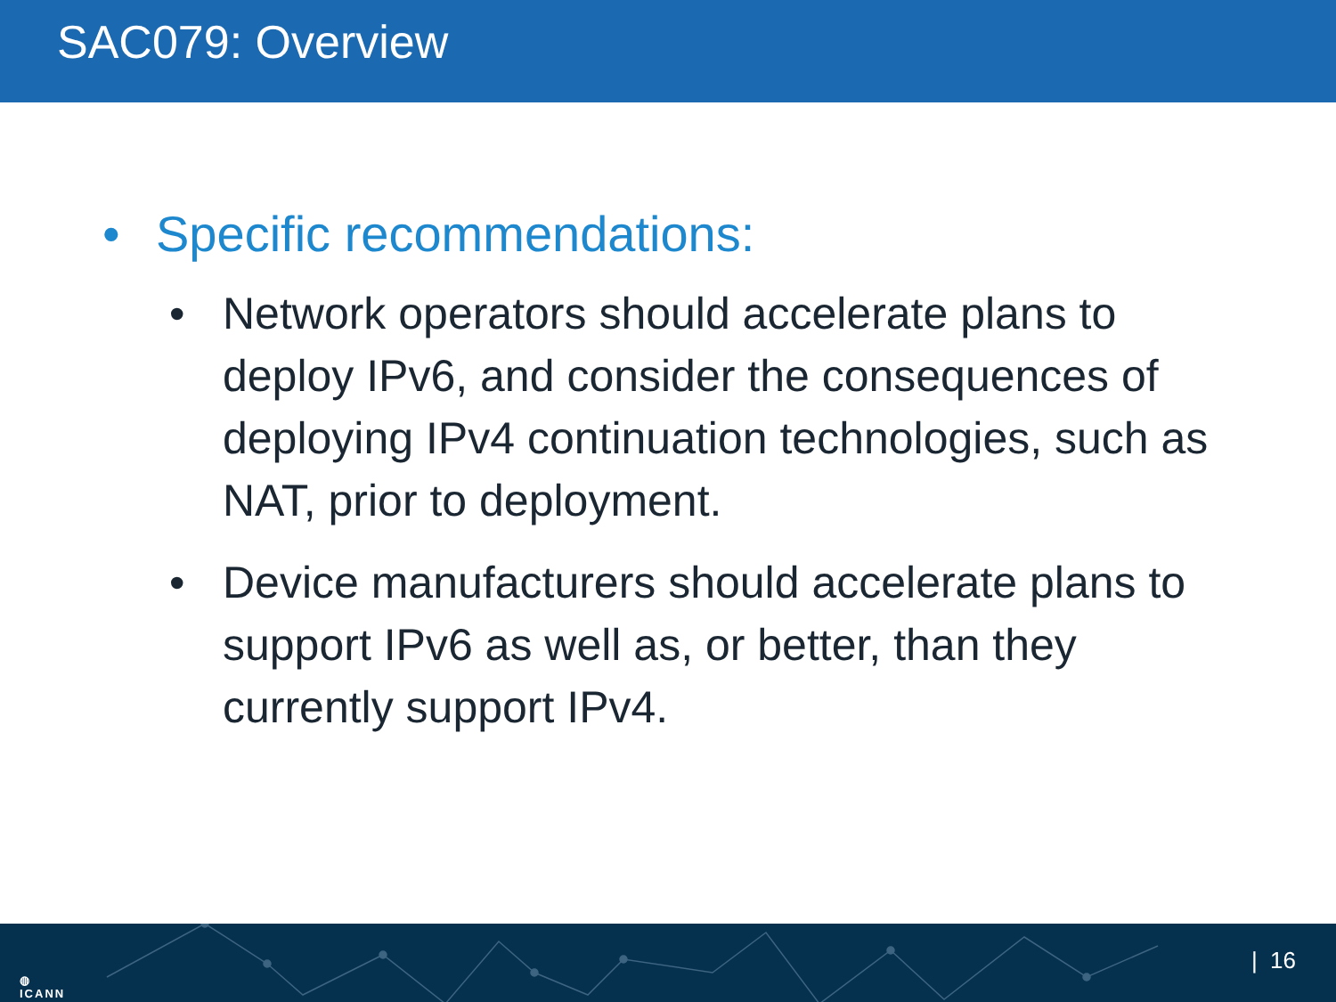SAC079: Overview
• Specific recommendations:
• Network operators should accelerate plans to deploy IPv6, and consider the consequences of deploying IPv4 continuation technologies, such as NAT, prior to deployment.
• Device manufacturers should accelerate plans to support IPv6 as well as, or better, than they currently support IPv4.
◍
ICANN
| 16